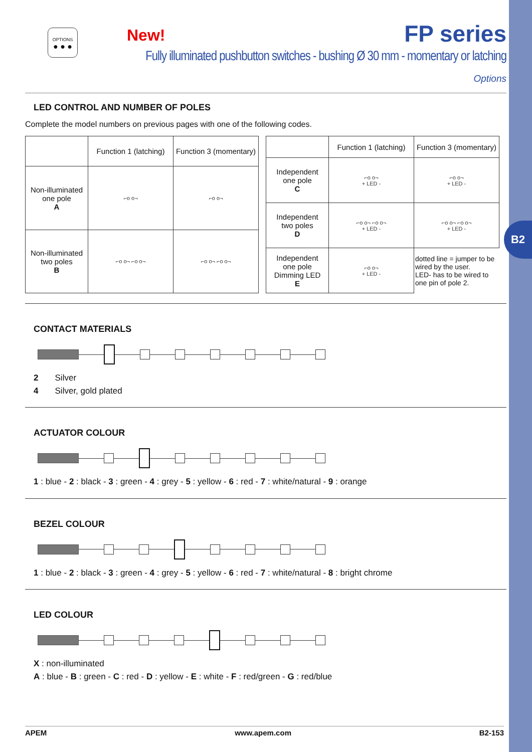B2
OPTIONS
● ● ●
New! FP series
Fully illuminated pushbutton switches - bushing Ø 30 mm - momentary or latching
Options
LED CONTROL AND NUMBER OF POLES
Complete the model numbers on previous pages with one of the following codes.
| | Function 1 (latching) | Function 3 (momentary) |
| --- | --- | --- |
| Non-illuminated one pole A | ⌐o o¬ | ⌐o o¬ |
| Non-illuminated two poles B | ⌐o o¬ ⌐o o¬ | ⌐o o¬ ⌐o o¬ |
| | Function 1 (latching) | Function 3 (momentary) |
| --- | --- | --- |
| Independent one pole C | ⌐o o¬ + LED - | ⌐o o¬ + LED - |
| Independent two poles D | ⌐o o¬ ⌐o o¬ + LED - | ⌐o o¬ ⌐o o¬ + LED - |
| Independent one pole Dimming LED E | ⌐o o¬ + LED - | dotted line = jumper to be wired by the user. LED- has to be wired to one pin of pole 2. |
CONTACT MATERIALS
2 Silver
4 Silver, gold plated
ACTUATOR COLOUR
1 : blue - 2 : black - 3 : green - 4 : grey - 5 : yellow - 6 : red - 7 : white/natural - 9 : orange
BEZEL COLOUR
1 : blue - 2 : black - 3 : green - 4 : grey - 5 : yellow - 6 : red - 7 : white/natural - 8 : bright chrome
LED COLOUR
X : non-illuminated
A : blue - B : green - C : red - D : yellow - E : white - F : red/green - G : red/blue
APEM www.apem.com B2-153